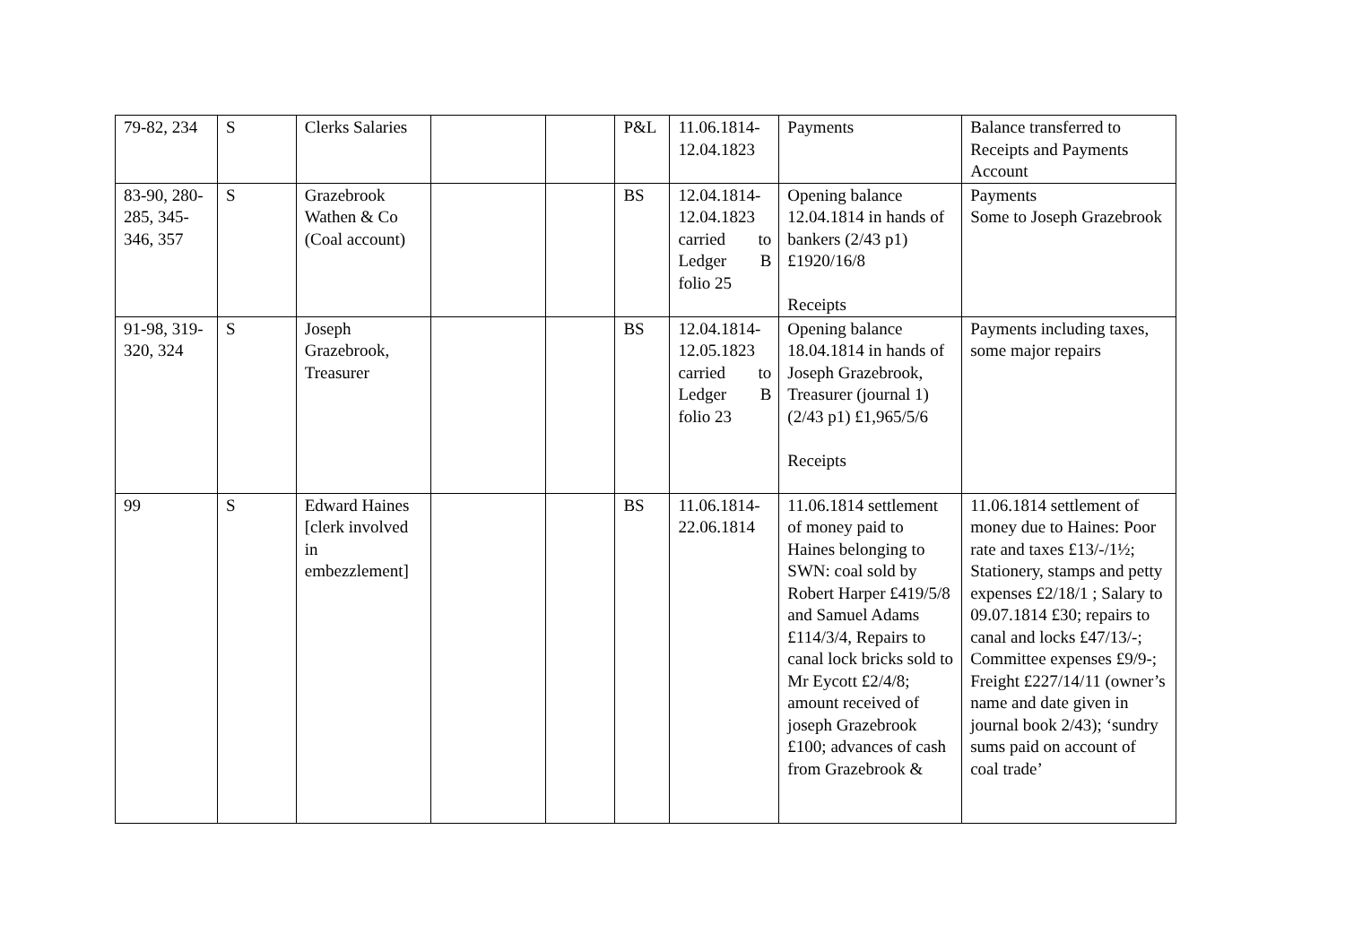| 79-82, 234 | S | Clerks Salaries | | | P&L | 11.06.1814-12.04.1823 | Payments | Balance transferred to Receipts and Payments Account |
| 83-90, 280-285, 345-346, 357 | S | Grazebrook Wathen & Co (Coal account) | | | BS | 12.04.1814-12.04.1823 carried to Ledger B folio 25 | Opening balance 12.04.1814 in hands of bankers (2/43 p1) £1920/16/8 Receipts | Payments Some to Joseph Grazebrook |
| 91-98, 319-320, 324 | S | Joseph Grazebrook, Treasurer | | | BS | 12.04.1814-12.05.1823 carried to Ledger B folio 23 | Opening balance 18.04.1814 in hands of Joseph Grazebrook, Treasurer (journal 1) (2/43 p1) £1,965/5/6 Receipts | Payments including taxes, some major repairs |
| 99 | S | Edward Haines [clerk involved in embezzlement] | | | BS | 11.06.1814-22.06.1814 | 11.06.1814 settlement of money paid to Haines belonging to SWN: coal sold by Robert Harper £419/5/8 and Samuel Adams £114/3/4, Repairs to canal lock bricks sold to Mr Eycott £2/4/8; amount received of joseph Grazebrook £100; advances of cash from Grazebrook & | 11.06.1814 settlement of money due to Haines: Poor rate and taxes £13/-/1½; Stationery, stamps and petty expenses £2/18/1 ; Salary to 09.07.1814 £30; repairs to canal and locks £47/13/-; Committee expenses £9/9-; Freight £227/14/11 (owner’s name and date given in journal book 2/43); ‘sundry sums paid on account of coal trade’ |